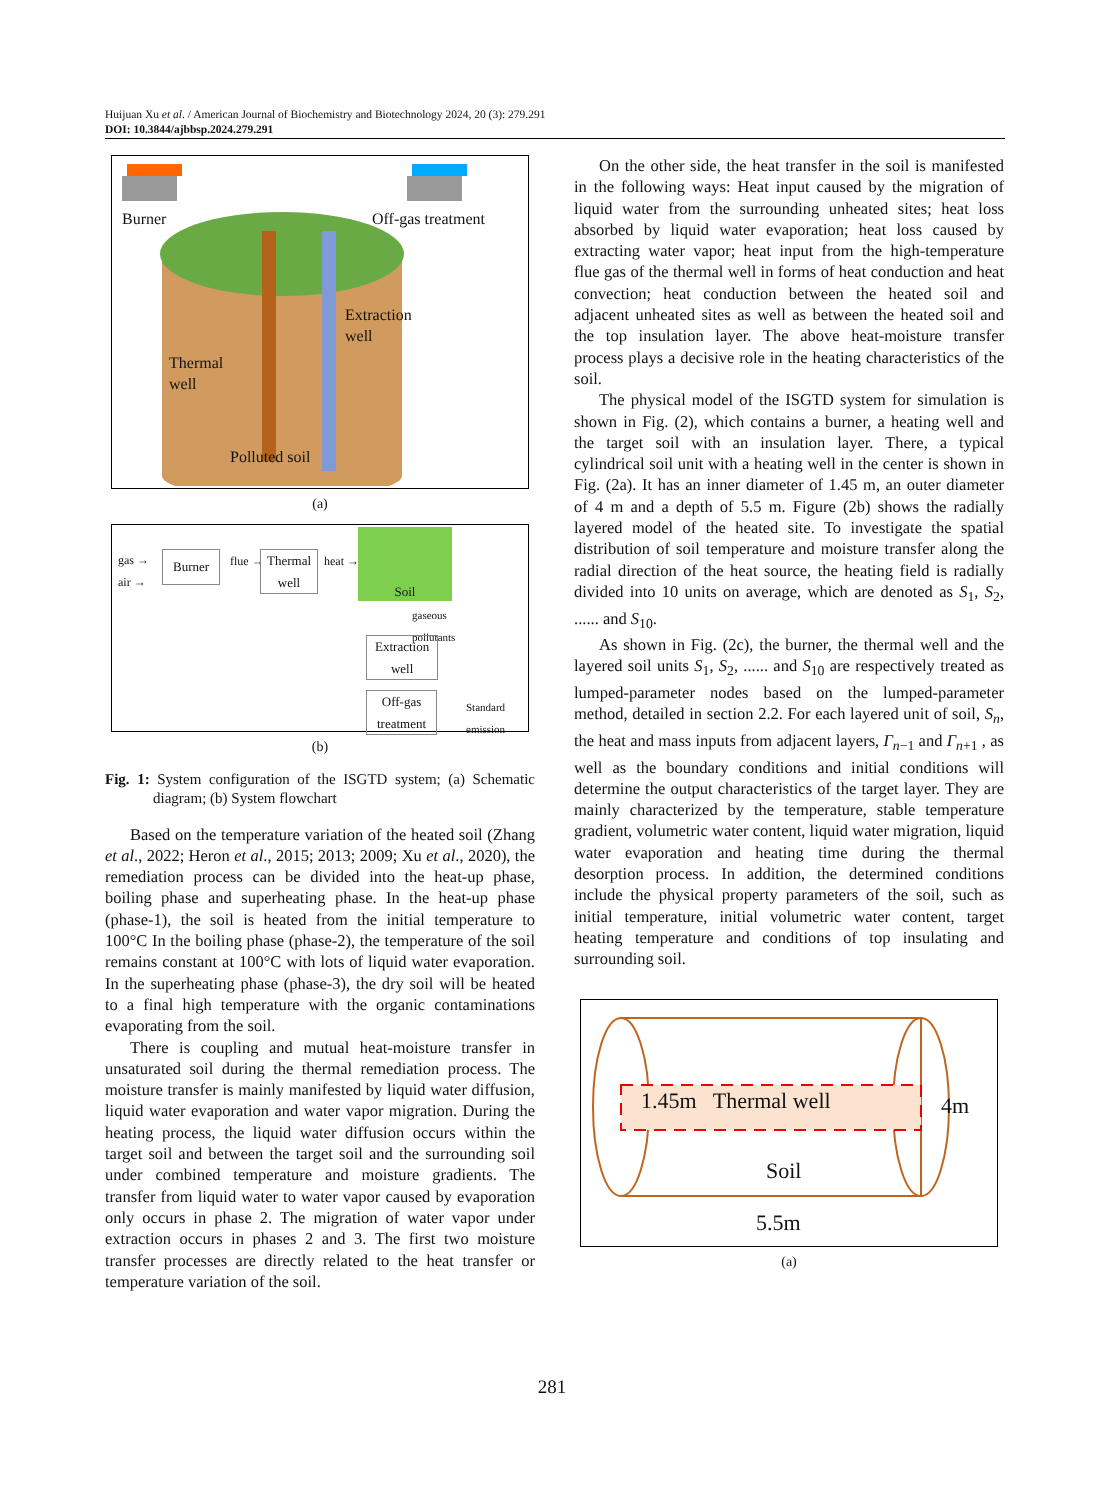Huijuan Xu et al. / American Journal of Biochemistry and Biotechnology 2024, 20 (3): 279.291
DOI: 10.3844/ajbbsp.2024.279.291
Burner Off-gas treatment
Extraction
well
Thermal
well
Polluted soil
(a)
gas →
air →
Burner flue → Thermal
well
heat →
Soil
gaseous
pollutants
Extraction
well
Off-gas
treatment
Standard
emission
(b)
Fig. 1: System configuration of the ISGTD system; (a) Schematic diagram; (b) System flowchart
Based on the temperature variation of the heated soil (Zhang et al., 2022; Heron et al., 2015; 2013; 2009; Xu et al., 2020), the remediation process can be divided into the heat-up phase, boiling phase and superheating phase. In the heat-up phase (phase-1), the soil is heated from the initial temperature to 100°C In the boiling phase (phase-2), the temperature of the soil remains constant at 100°C with lots of liquid water evaporation. In the superheating phase (phase-3), the dry soil will be heated to a final high temperature with the organic contaminations evaporating from the soil.
There is coupling and mutual heat-moisture transfer in unsaturated soil during the thermal remediation process. The moisture transfer is mainly manifested by liquid water diffusion, liquid water evaporation and water vapor migration. During the heating process, the liquid water diffusion occurs within the target soil and between the target soil and the surrounding soil under combined temperature and moisture gradients. The transfer from liquid water to water vapor caused by evaporation only occurs in phase 2. The migration of water vapor under extraction occurs in phases 2 and 3. The first two moisture transfer processes are directly related to the heat transfer or temperature variation of the soil.
On the other side, the heat transfer in the soil is manifested in the following ways: Heat input caused by the migration of liquid water from the surrounding unheated sites; heat loss absorbed by liquid water evaporation; heat loss caused by extracting water vapor; heat input from the high-temperature flue gas of the thermal well in forms of heat conduction and heat convection; heat conduction between the heated soil and adjacent unheated sites as well as between the heated soil and the top insulation layer. The above heat-moisture transfer process plays a decisive role in the heating characteristics of the soil.
The physical model of the ISGTD system for simulation is shown in Fig. (2), which contains a burner, a heating well and the target soil with an insulation layer. There, a typical cylindrical soil unit with a heating well in the center is shown in Fig. (2a). It has an inner diameter of 1.45 m, an outer diameter of 4 m and a depth of 5.5 m. Figure (2b) shows the radially layered model of the heated site. To investigate the spatial distribution of soil temperature and moisture transfer along the radial direction of the heat source, the heating field is radially divided into 10 units on average, which are denoted as S<sub>1</sub>, S<sub>2</sub>, ...... and S<sub>10</sub>.
As shown in Fig. (2c), the burner, the thermal well and the layered soil units S<sub>1</sub>, S<sub>2</sub>, ...... and S<sub>10</sub> are respectively treated as lumped-parameter nodes based on the lumped-parameter method, detailed in section 2.2. For each layered unit of soil, S<sub>n</sub>, the heat and mass inputs from adjacent layers, Γ<sub>n−1</sub> and Γ<sub>n+1</sub> , as well as the boundary conditions and initial conditions will determine the output characteristics of the target layer. They are mainly characterized by the temperature, stable temperature gradient, volumetric water content, liquid water migration, liquid water evaporation and heating time during the thermal desorption process. In addition, the determined conditions include the physical property parameters of the soil, such as initial temperature, initial volumetric water content, target heating temperature and conditions of top insulating and surrounding soil.
1.45m Thermal well
Soil
4m
5.5m
(a)
281